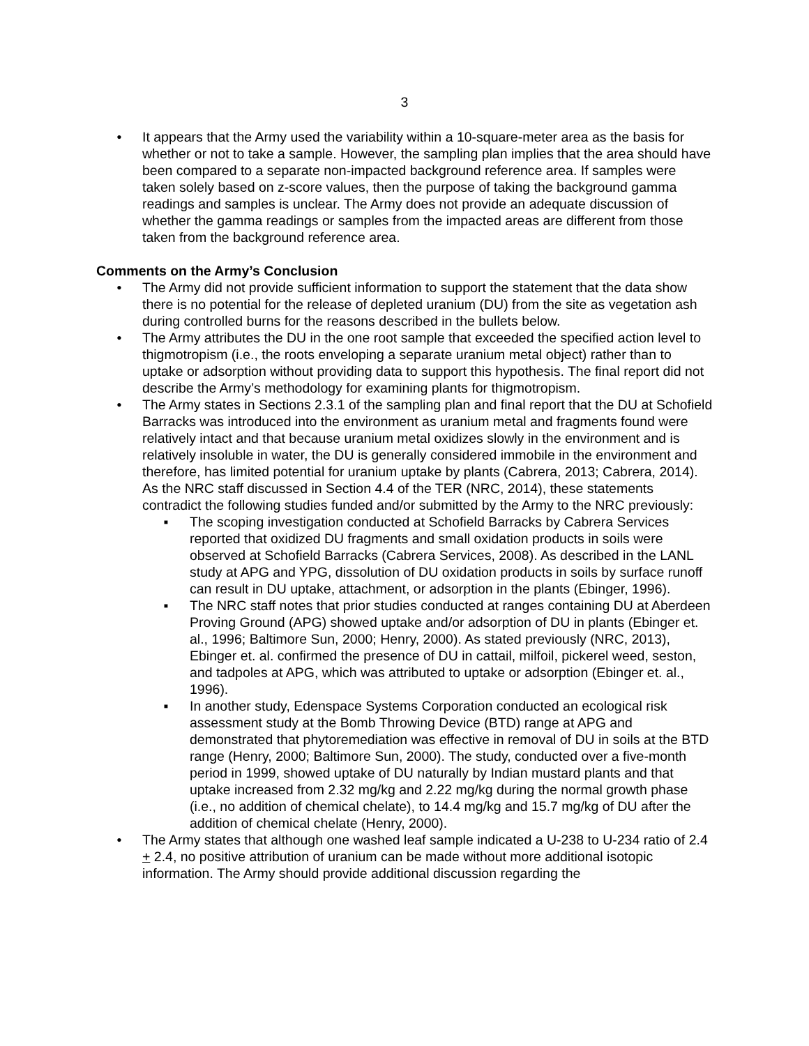3
• It appears that the Army used the variability within a 10-square-meter area as the basis for whether or not to take a sample. However, the sampling plan implies that the area should have been compared to a separate non-impacted background reference area. If samples were taken solely based on z-score values, then the purpose of taking the background gamma readings and samples is unclear. The Army does not provide an adequate discussion of whether the gamma readings or samples from the impacted areas are different from those taken from the background reference area.
Comments on the Army’s Conclusion
• The Army did not provide sufficient information to support the statement that the data show there is no potential for the release of depleted uranium (DU) from the site as vegetation ash during controlled burns for the reasons described in the bullets below.
• The Army attributes the DU in the one root sample that exceeded the specified action level to thigmotropism (i.e., the roots enveloping a separate uranium metal object) rather than to uptake or adsorption without providing data to support this hypothesis. The final report did not describe the Army’s methodology for examining plants for thigmotropism.
• The Army states in Sections 2.3.1 of the sampling plan and final report that the DU at Schofield Barracks was introduced into the environment as uranium metal and fragments found were relatively intact and that because uranium metal oxidizes slowly in the environment and is relatively insoluble in water, the DU is generally considered immobile in the environment and therefore, has limited potential for uranium uptake by plants (Cabrera, 2013; Cabrera, 2014). As the NRC staff discussed in Section 4.4 of the TER (NRC, 2014), these statements contradict the following studies funded and/or submitted by the Army to the NRC previously:
▪ The scoping investigation conducted at Schofield Barracks by Cabrera Services reported that oxidized DU fragments and small oxidation products in soils were observed at Schofield Barracks (Cabrera Services, 2008). As described in the LANL study at APG and YPG, dissolution of DU oxidation products in soils by surface runoff can result in DU uptake, attachment, or adsorption in the plants (Ebinger, 1996).
▪ The NRC staff notes that prior studies conducted at ranges containing DU at Aberdeen Proving Ground (APG) showed uptake and/or adsorption of DU in plants (Ebinger et. al., 1996; Baltimore Sun, 2000; Henry, 2000). As stated previously (NRC, 2013), Ebinger et. al. confirmed the presence of DU in cattail, milfoil, pickerel weed, seston, and tadpoles at APG, which was attributed to uptake or adsorption (Ebinger et. al., 1996).
▪ In another study, Edenspace Systems Corporation conducted an ecological risk assessment study at the Bomb Throwing Device (BTD) range at APG and demonstrated that phytoremediation was effective in removal of DU in soils at the BTD range (Henry, 2000; Baltimore Sun, 2000). The study, conducted over a five-month period in 1999, showed uptake of DU naturally by Indian mustard plants and that uptake increased from 2.32 mg/kg and 2.22 mg/kg during the normal growth phase (i.e., no addition of chemical chelate), to 14.4 mg/kg and 15.7 mg/kg of DU after the addition of chemical chelate (Henry, 2000).
• The Army states that although one washed leaf sample indicated a U-238 to U-234 ratio of 2.4 + 2.4, no positive attribution of uranium can be made without more additional isotopic information. The Army should provide additional discussion regarding the